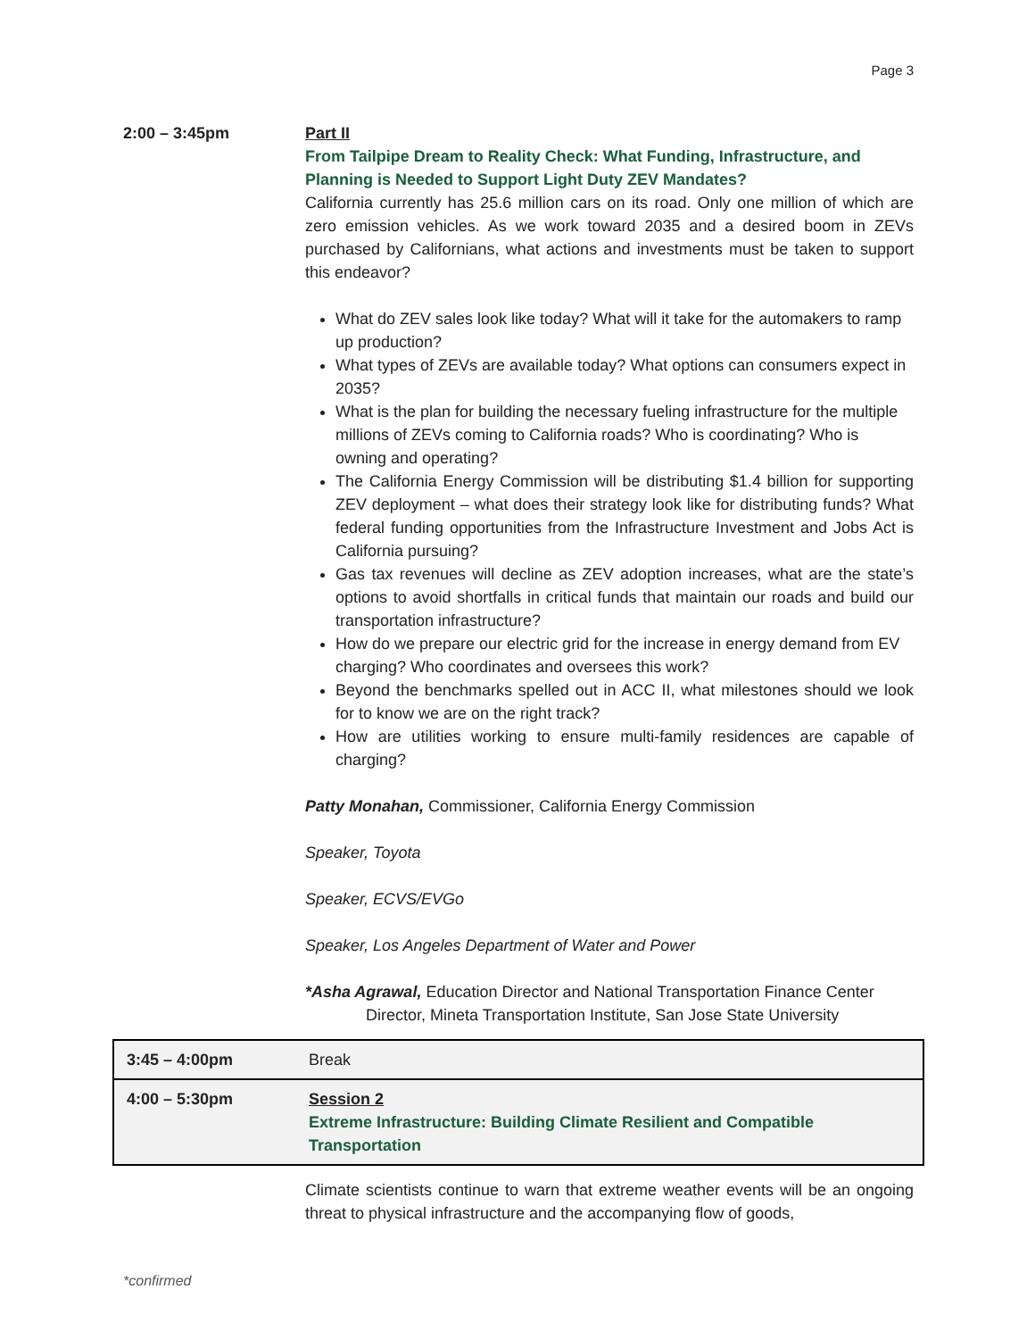Page 3
2:00 – 3:45pm Part II
From Tailpipe Dream to Reality Check: What Funding, Infrastructure, and Planning is Needed to Support Light Duty ZEV Mandates?
California currently has 25.6 million cars on its road. Only one million of which are zero emission vehicles. As we work toward 2035 and a desired boom in ZEVs purchased by Californians, what actions and investments must be taken to support this endeavor?
What do ZEV sales look like today? What will it take for the automakers to ramp up production?
What types of ZEVs are available today? What options can consumers expect in 2035?
What is the plan for building the necessary fueling infrastructure for the multiple millions of ZEVs coming to California roads? Who is coordinating? Who is owning and operating?
The California Energy Commission will be distributing $1.4 billion for supporting ZEV deployment – what does their strategy look like for distributing funds? What federal funding opportunities from the Infrastructure Investment and Jobs Act is California pursuing?
Gas tax revenues will decline as ZEV adoption increases, what are the state’s options to avoid shortfalls in critical funds that maintain our roads and build our transportation infrastructure?
How do we prepare our electric grid for the increase in energy demand from EV charging? Who coordinates and oversees this work?
Beyond the benchmarks spelled out in ACC II, what milestones should we look for to know we are on the right track?
How are utilities working to ensure multi-family residences are capable of charging?
Patty Monahan, Commissioner, California Energy Commission
Speaker, Toyota
Speaker, ECVS/EVGo
Speaker, Los Angeles Department of Water and Power
*Asha Agrawal, Education Director and National Transportation Finance Center
Director, Mineta Transportation Institute, San Jose State University
| 3:45 – 4:00pm | Break |
| 4:00 – 5:30pm | Session 2 Extreme Infrastructure: Building Climate Resilient and Compatible Transportation |
Climate scientists continue to warn that extreme weather events will be an ongoing threat to physical infrastructure and the accompanying flow of goods,
*confirmed